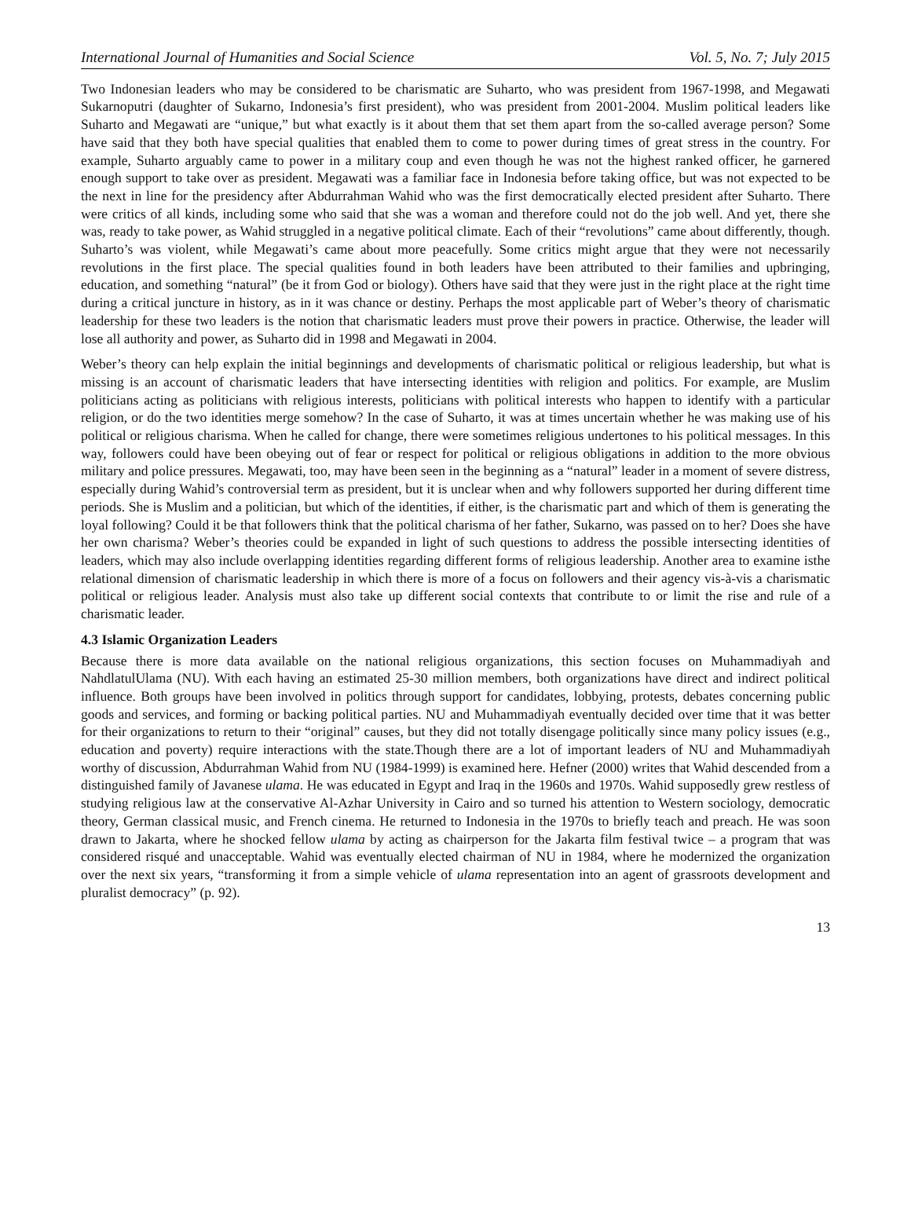International Journal of Humanities and Social Science Vol. 5, No. 7; July 2015
Two Indonesian leaders who may be considered to be charismatic are Suharto, who was president from 1967-1998, and Megawati Sukarnoputri (daughter of Sukarno, Indonesia’s first president), who was president from 2001-2004. Muslim political leaders like Suharto and Megawati are “unique,” but what exactly is it about them that set them apart from the so-called average person? Some have said that they both have special qualities that enabled them to come to power during times of great stress in the country. For example, Suharto arguably came to power in a military coup and even though he was not the highest ranked officer, he garnered enough support to take over as president. Megawati was a familiar face in Indonesia before taking office, but was not expected to be the next in line for the presidency after Abdurrahman Wahid who was the first democratically elected president after Suharto. There were critics of all kinds, including some who said that she was a woman and therefore could not do the job well. And yet, there she was, ready to take power, as Wahid struggled in a negative political climate. Each of their “revolutions” came about differently, though. Suharto’s was violent, while Megawati’s came about more peacefully. Some critics might argue that they were not necessarily revolutions in the first place. The special qualities found in both leaders have been attributed to their families and upbringing, education, and something “natural” (be it from God or biology). Others have said that they were just in the right place at the right time during a critical juncture in history, as in it was chance or destiny. Perhaps the most applicable part of Weber’s theory of charismatic leadership for these two leaders is the notion that charismatic leaders must prove their powers in practice. Otherwise, the leader will lose all authority and power, as Suharto did in 1998 and Megawati in 2004.
Weber’s theory can help explain the initial beginnings and developments of charismatic political or religious leadership, but what is missing is an account of charismatic leaders that have intersecting identities with religion and politics. For example, are Muslim politicians acting as politicians with religious interests, politicians with political interests who happen to identify with a particular religion, or do the two identities merge somehow? In the case of Suharto, it was at times uncertain whether he was making use of his political or religious charisma. When he called for change, there were sometimes religious undertones to his political messages. In this way, followers could have been obeying out of fear or respect for political or religious obligations in addition to the more obvious military and police pressures. Megawati, too, may have been seen in the beginning as a “natural” leader in a moment of severe distress, especially during Wahid’s controversial term as president, but it is unclear when and why followers supported her during different time periods. She is Muslim and a politician, but which of the identities, if either, is the charismatic part and which of them is generating the loyal following? Could it be that followers think that the political charisma of her father, Sukarno, was passed on to her? Does she have her own charisma? Weber’s theories could be expanded in light of such questions to address the possible intersecting identities of leaders, which may also include overlapping identities regarding different forms of religious leadership. Another area to examine isthe relational dimension of charismatic leadership in which there is more of a focus on followers and their agency vis-à-vis a charismatic political or religious leader. Analysis must also take up different social contexts that contribute to or limit the rise and rule of a charismatic leader.
4.3 Islamic Organization Leaders
Because there is more data available on the national religious organizations, this section focuses on Muhammadiyah and NahdlatulUlama (NU). With each having an estimated 25-30 million members, both organizations have direct and indirect political influence. Both groups have been involved in politics through support for candidates, lobbying, protests, debates concerning public goods and services, and forming or backing political parties. NU and Muhammadiyah eventually decided over time that it was better for their organizations to return to their “original” causes, but they did not totally disengage politically since many policy issues (e.g., education and poverty) require interactions with the state.Though there are a lot of important leaders of NU and Muhammadiyah worthy of discussion, Abdurrahman Wahid from NU (1984-1999) is examined here. Hefner (2000) writes that Wahid descended from a distinguished family of Javanese ulama. He was educated in Egypt and Iraq in the 1960s and 1970s. Wahid supposedly grew restless of studying religious law at the conservative Al-Azhar University in Cairo and so turned his attention to Western sociology, democratic theory, German classical music, and French cinema. He returned to Indonesia in the 1970s to briefly teach and preach. He was soon drawn to Jakarta, where he shocked fellow ulama by acting as chairperson for the Jakarta film festival twice – a program that was considered risqué and unacceptable. Wahid was eventually elected chairman of NU in 1984, where he modernized the organization over the next six years, “transforming it from a simple vehicle of ulama representation into an agent of grassroots development and pluralist democracy” (p. 92).
13